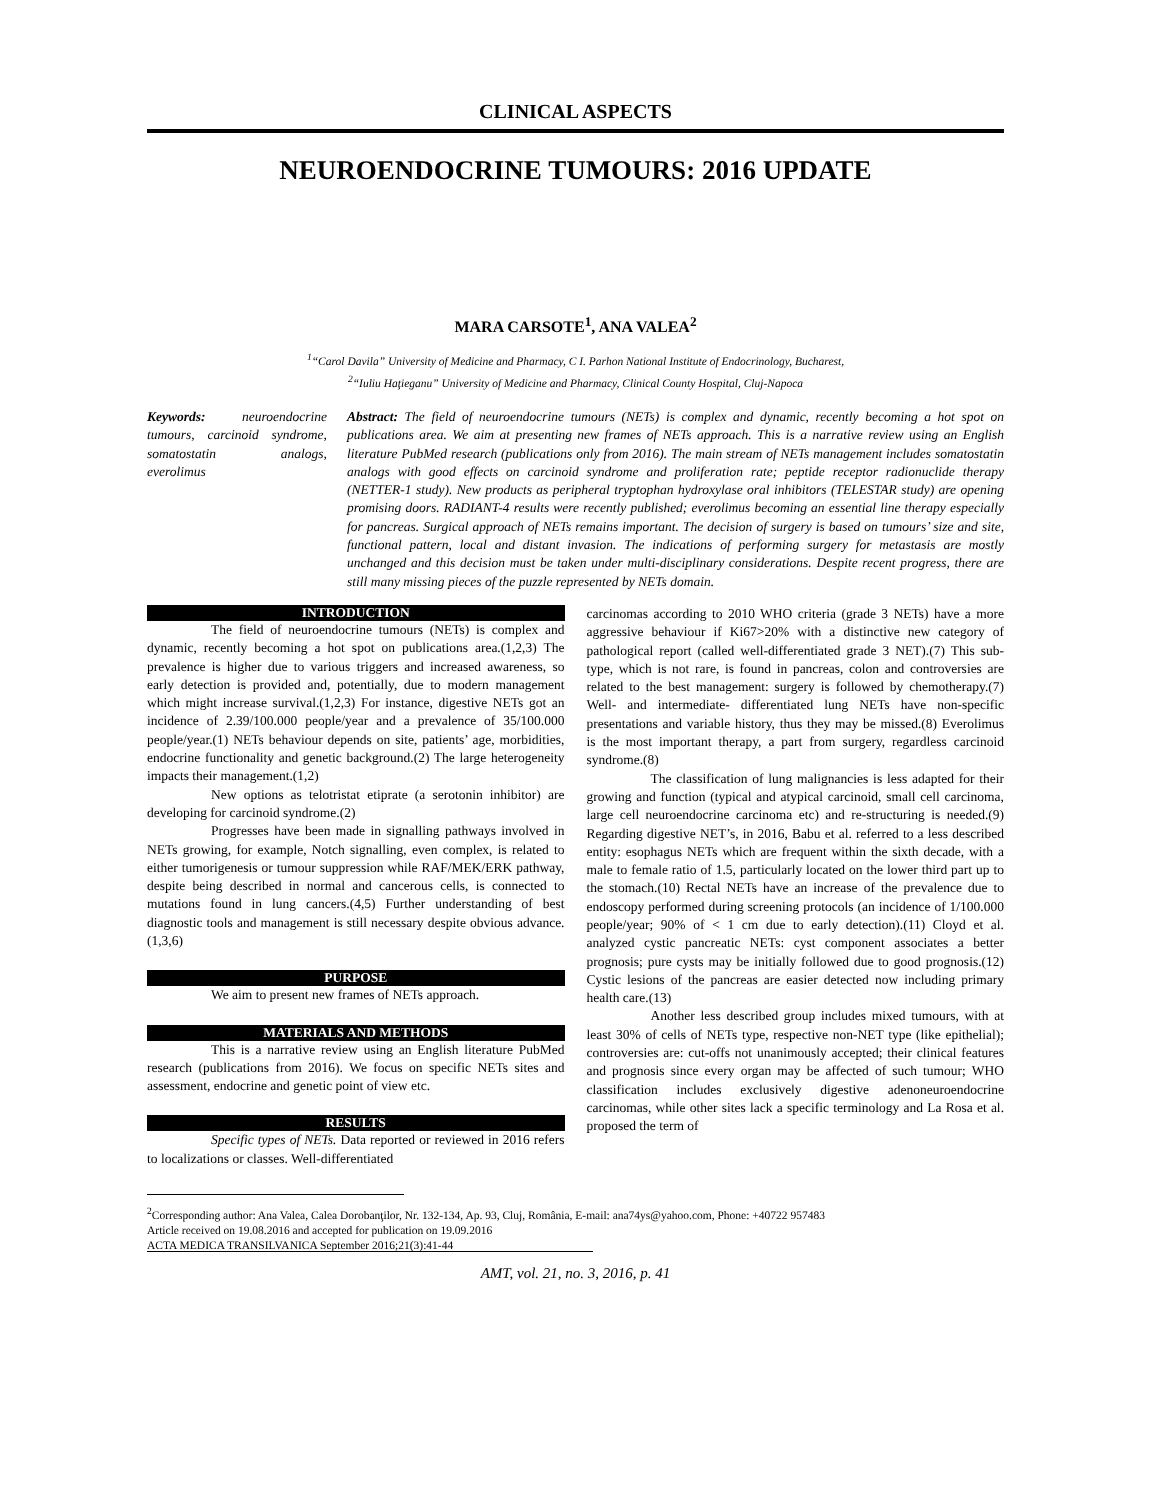CLINICAL ASPECTS
NEUROENDOCRINE TUMOURS: 2016 UPDATE
MARA CARSOTE<sup>1</sup>, ANA VALEA<sup>2</sup>
<sup>1</sup> “Carol Davila” University of Medicine and Pharmacy, C I. Parhon National Institute of Endocrinology, Bucharest,
<sup>2</sup> “Iuliu Haţieganu” University of Medicine and Pharmacy, Clinical County Hospital, Cluj-Napoca
Keywords: neuroendocrine tumours, carcinoid syndrome, somatostatin analogs, everolimus
Abstract: The field of neuroendocrine tumours (NETs) is complex and dynamic, recently becoming a hot spot on publications area. We aim at presenting new frames of NETs approach. This is a narrative review using an English literature PubMed research (publications only from 2016). The main stream of NETs management includes somatostatin analogs with good effects on carcinoid syndrome and proliferation rate; peptide receptor radionuclide therapy (NETTER-1 study). New products as peripheral tryptophan hydroxylase oral inhibitors (TELESTAR study) are opening promising doors. RADIANT-4 results were recently published; everolimus becoming an essential line therapy especially for pancreas. Surgical approach of NETs remains important. The decision of surgery is based on tumours’ size and site, functional pattern, local and distant invasion. The indications of performing surgery for metastasis are mostly unchanged and this decision must be taken under multi-disciplinary considerations. Despite recent progress, there are still many missing pieces of the puzzle represented by NETs domain.
INTRODUCTION
The field of neuroendocrine tumours (NETs) is complex and dynamic, recently becoming a hot spot on publications area.(1,2,3) The prevalence is higher due to various triggers and increased awareness, so early detection is provided and, potentially, due to modern management which might increase survival.(1,2,3) For instance, digestive NETs got an incidence of 2.39/100.000 people/year and a prevalence of 35/100.000 people/year.(1) NETs behaviour depends on site, patients’ age, morbidities, endocrine functionality and genetic background.(2) The large heterogeneity impacts their management.(1,2)
New options as telotristat etiprate (a serotonin inhibitor) are developing for carcinoid syndrome.(2)
Progresses have been made in signalling pathways involved in NETs growing, for example, Notch signalling, even complex, is related to either tumorigenesis or tumour suppression while RAF/MEK/ERK pathway, despite being described in normal and cancerous cells, is connected to mutations found in lung cancers.(4,5) Further understanding of best diagnostic tools and management is still necessary despite obvious advance.(1,3,6)
PURPOSE
We aim to present new frames of NETs approach.
MATERIALS AND METHODS
This is a narrative review using an English literature PubMed research (publications from 2016). We focus on specific NETs sites and assessment, endocrine and genetic point of view etc.
RESULTS
Specific types of NETs. Data reported or reviewed in 2016 refers to localizations or classes. Well-differentiated
carcinomas according to 2010 WHO criteria (grade 3 NETs) have a more aggressive behaviour if Ki67>20% with a distinctive new category of pathological report (called well-differentiated grade 3 NET).(7) This sub-type, which is not rare, is found in pancreas, colon and controversies are related to the best management: surgery is followed by chemotherapy.(7) Well- and intermediate- differentiated lung NETs have non-specific presentations and variable history, thus they may be missed.(8) Everolimus is the most important therapy, a part from surgery, regardless carcinoid syndrome.(8)
The classification of lung malignancies is less adapted for their growing and function (typical and atypical carcinoid, small cell carcinoma, large cell neuroendocrine carcinoma etc) and re-structuring is needed.(9) Regarding digestive NET’s, in 2016, Babu et al. referred to a less described entity: esophagus NETs which are frequent within the sixth decade, with a male to female ratio of 1.5, particularly located on the lower third part up to the stomach.(10) Rectal NETs have an increase of the prevalence due to endoscopy performed during screening protocols (an incidence of 1/100.000 people/year; 90% of < 1 cm due to early detection).(11) Cloyd et al. analyzed cystic pancreatic NETs: cyst component associates a better prognosis; pure cysts may be initially followed due to good prognosis.(12) Cystic lesions of the pancreas are easier detected now including primary health care.(13)
Another less described group includes mixed tumours, with at least 30% of cells of NETs type, respective non-NET type (like epithelial); controversies are: cut-offs not unanimously accepted; their clinical features and prognosis since every organ may be affected of such tumour; WHO classification includes exclusively digestive adenoneuroendocrine carcinomas, while other sites lack a specific terminology and La Rosa et al. proposed the term of
<sup>2</sup> Corresponding author: Ana Valea, Calea Dorobanţilor, Nr. 132-134, Ap. 93, Cluj, România, E-mail: ana74ys@yahoo.com, Phone: +40722 957483
Article received on 19.08.2016 and accepted for publication on 19.09.2016
ACTA MEDICA TRANSILVANICA September 2016;21(3):41-44
AMT, vol. 21, no. 3, 2016, p. 41